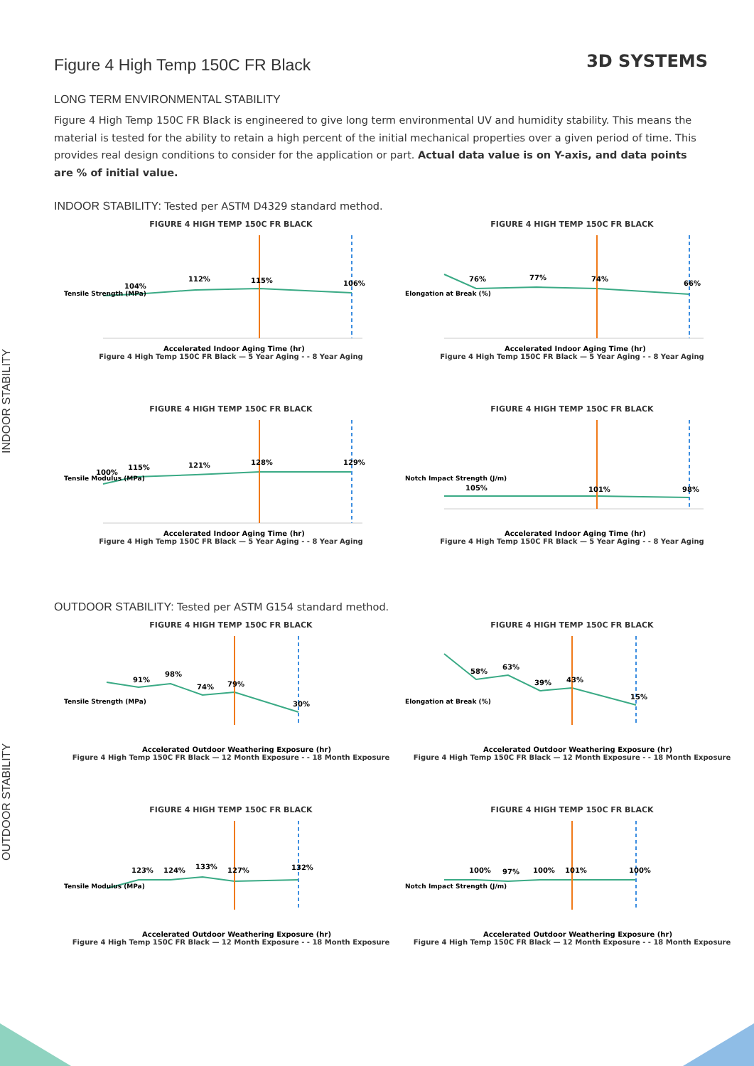Figure 4 High Temp 150C FR Black
3D SYSTEMS
LONG TERM ENVIRONMENTAL STABILITY
Figure 4 High Temp 150C FR Black is engineered to give long term environmental UV and humidity stability. This means the material is tested for the ability to retain a high percent of the initial mechanical properties over a given period of time. This provides real design conditions to consider for the application or part. Actual data value is on Y-axis, and data points are % of initial value.
INDOOR STABILITY: Tested per ASTM D4329 standard method.
INDOOR STABILITY
FIGURE 4 HIGH TEMP 150C FR BLACK
Tensile Strength (MPa)
104%
112%
115%
106%
Accelerated Indoor Aging Time (hr)
Figure 4 High Temp 150C FR Black — 5 Year Aging - - 8 Year Aging
FIGURE 4 HIGH TEMP 150C FR BLACK
Elongation at Break (%)
76%
77%
74%
66%
Accelerated Indoor Aging Time (hr)
Figure 4 High Temp 150C FR Black — 5 Year Aging - - 8 Year Aging
FIGURE 4 HIGH TEMP 150C FR BLACK
Tensile Modulus (MPa)
100%
115%
121%
128%
129%
Accelerated Indoor Aging Time (hr)
Figure 4 High Temp 150C FR Black — 5 Year Aging - - 8 Year Aging
FIGURE 4 HIGH TEMP 150C FR BLACK
Notch Impact Strength (J/m)
105%
101%
98%
Accelerated Indoor Aging Time (hr)
Figure 4 High Temp 150C FR Black — 5 Year Aging - - 8 Year Aging
OUTDOOR STABILITY: Tested per ASTM G154 standard method.
OUTDOOR STABILITY
FIGURE 4 HIGH TEMP 150C FR BLACK
Tensile Strength (MPa)
91%
98%
74%
79%
30%
Accelerated Outdoor Weathering Exposure (hr)
Figure 4 High Temp 150C FR Black — 12 Month Exposure - - 18 Month Exposure
FIGURE 4 HIGH TEMP 150C FR BLACK
Elongation at Break (%)
58%
63%
39%
43%
15%
Accelerated Outdoor Weathering Exposure (hr)
Figure 4 High Temp 150C FR Black — 12 Month Exposure - - 18 Month Exposure
FIGURE 4 HIGH TEMP 150C FR BLACK
Tensile Modulus (MPa)
123%
124%
133%
127%
132%
Accelerated Outdoor Weathering Exposure (hr)
Figure 4 High Temp 150C FR Black — 12 Month Exposure - - 18 Month Exposure
FIGURE 4 HIGH TEMP 150C FR BLACK
Notch Impact Strength (J/m)
100%
97%
100%
101%
100%
Accelerated Outdoor Weathering Exposure (hr)
Figure 4 High Temp 150C FR Black — 12 Month Exposure - - 18 Month Exposure